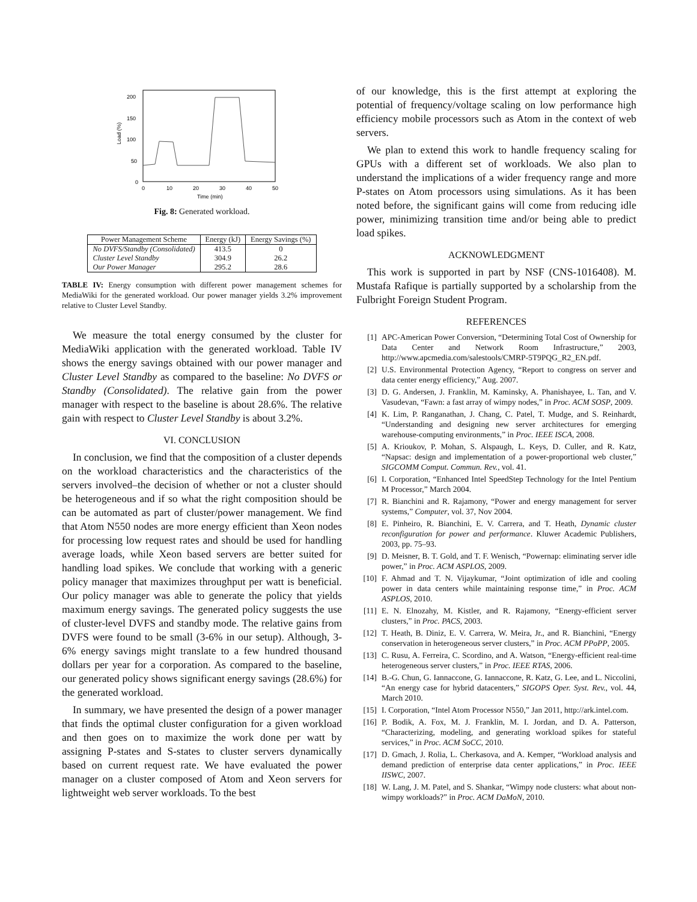200
150
100
50
0
0
10
20
30
40
50
Time (min)
Load (%)
Fig. 8: Generated workload.
| Power Management Scheme | Energy (kJ) | Energy Savings (%) |
| --- | --- | --- |
| No DVFS/Standby (Consolidated) Cluster Level Standby Our Power Manager | 413.5 304.9 295.2 | 0 26.2 28.6 |
TABLE IV: Energy consumption with different power management schemes for MediaWiki for the generated workload. Our power manager yields 3.2% improvement relative to Cluster Level Standby.
We measure the total energy consumed by the cluster for MediaWiki application with the generated workload. Table IV shows the energy savings obtained with our power manager and Cluster Level Standby as compared to the baseline: No DVFS or Standby (Consolidated). The relative gain from the power manager with respect to the baseline is about 28.6%. The relative gain with respect to Cluster Level Standby is about 3.2%.
VI. CONCLUSION
In conclusion, we find that the composition of a cluster depends on the workload characteristics and the characteristics of the servers involved–the decision of whether or not a cluster should be heterogeneous and if so what the right composition should be can be automated as part of cluster/power management. We find that Atom N550 nodes are more energy efficient than Xeon nodes for processing low request rates and should be used for handling average loads, while Xeon based servers are better suited for handling load spikes. We conclude that working with a generic policy manager that maximizes throughput per watt is beneficial. Our policy manager was able to generate the policy that yields maximum energy savings. The generated policy suggests the use of cluster-level DVFS and standby mode. The relative gains from DVFS were found to be small (3-6% in our setup). Although, 3-6% energy savings might translate to a few hundred thousand dollars per year for a corporation. As compared to the baseline, our generated policy shows significant energy savings (28.6%) for the generated workload.
In summary, we have presented the design of a power manager that finds the optimal cluster configuration for a given workload and then goes on to maximize the work done per watt by assigning P-states and S-states to cluster servers dynamically based on current request rate. We have evaluated the power manager on a cluster composed of Atom and Xeon servers for lightweight web server workloads. To the best
of our knowledge, this is the first attempt at exploring the potential of frequency/voltage scaling on low performance high efficiency mobile processors such as Atom in the context of web servers.
We plan to extend this work to handle frequency scaling for GPUs with a different set of workloads. We also plan to understand the implications of a wider frequency range and more P-states on Atom processors using simulations. As it has been noted before, the significant gains will come from reducing idle power, minimizing transition time and/or being able to predict load spikes.
ACKNOWLEDGMENT
This work is supported in part by NSF (CNS-1016408). M. Mustafa Rafique is partially supported by a scholarship from the Fulbright Foreign Student Program.
REFERENCES
[1] APC-American Power Conversion, “Determining Total Cost of Ownership for Data Center and Network Room Infrastructure,” 2003, http://www.apcmedia.com/salestools/CMRP-5T9PQG_R2_EN.pdf.
[2] U.S. Environmental Protection Agency, “Report to congress on server and data center energy efficiency,” Aug. 2007.
[3] D. G. Andersen, J. Franklin, M. Kaminsky, A. Phanishayee, L. Tan, and V. Vasudevan, “Fawn: a fast array of wimpy nodes,” in Proc. ACM SOSP, 2009.
[4] K. Lim, P. Ranganathan, J. Chang, C. Patel, T. Mudge, and S. Reinhardt, “Understanding and designing new server architectures for emerging warehouse-computing environments,” in Proc. IEEE ISCA, 2008.
[5] A. Krioukov, P. Mohan, S. Alspaugh, L. Keys, D. Culler, and R. Katz, “Napsac: design and implementation of a power-proportional web cluster,” SIGCOMM Comput. Commun. Rev., vol. 41.
[6] I. Corporation, “Enhanced Intel SpeedStep Technology for the Intel Pentium M Processor,” March 2004.
[7] R. Bianchini and R. Rajamony, “Power and energy management for server systems,” Computer, vol. 37, Nov 2004.
[8] E. Pinheiro, R. Bianchini, E. V. Carrera, and T. Heath, Dynamic cluster reconfiguration for power and performance. Kluwer Academic Publishers, 2003, pp. 75–93.
[9] D. Meisner, B. T. Gold, and T. F. Wenisch, “Powernap: eliminating server idle power,” in Proc. ACM ASPLOS, 2009.
[10] F. Ahmad and T. N. Vijaykumar, “Joint optimization of idle and cooling power in data centers while maintaining response time,” in Proc. ACM ASPLOS, 2010.
[11] E. N. Elnozahy, M. Kistler, and R. Rajamony, “Energy-efficient server clusters,” in Proc. PACS, 2003.
[12] T. Heath, B. Diniz, E. V. Carrera, W. Meira, Jr., and R. Bianchini, “Energy conservation in heterogeneous server clusters,” in Proc. ACM PPoPP, 2005.
[13] C. Rusu, A. Ferreira, C. Scordino, and A. Watson, “Energy-efficient real-time heterogeneous server clusters,” in Proc. IEEE RTAS, 2006.
[14] B.-G. Chun, G. Iannaccone, G. Iannaccone, R. Katz, G. Lee, and L. Niccolini, “An energy case for hybrid datacenters,” SIGOPS Oper. Syst. Rev., vol. 44, March 2010.
[15] I. Corporation, “Intel Atom Processor N550,” Jan 2011, http://ark.intel.com.
[16] P. Bodik, A. Fox, M. J. Franklin, M. I. Jordan, and D. A. Patterson, “Characterizing, modeling, and generating workload spikes for stateful services,” in Proc. ACM SoCC, 2010.
[17] D. Gmach, J. Rolia, L. Cherkasova, and A. Kemper, “Workload analysis and demand prediction of enterprise data center applications,” in Proc. IEEE IISWC, 2007.
[18] W. Lang, J. M. Patel, and S. Shankar, “Wimpy node clusters: what about non-wimpy workloads?” in Proc. ACM DaMoN, 2010.